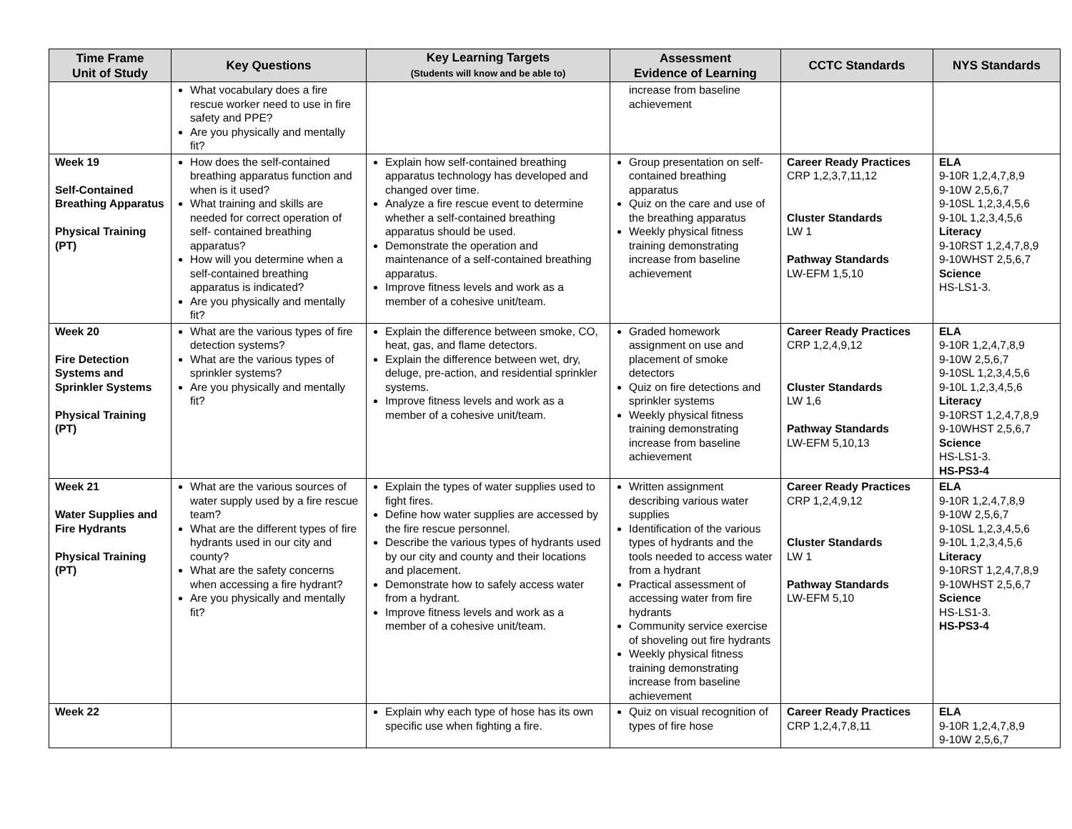| Time Frame Unit of Study | Key Questions | Key Learning Targets (Students will know and be able to) | Assessment Evidence of Learning | CCTC Standards | NYS Standards |
| --- | --- | --- | --- | --- | --- |
| | What vocabulary does a fire rescue worker need to use in fire safety and PPE? Are you physically and mentally fit? | | increase from baseline achievement | | |
| Week 19 Self-Contained Breathing Apparatus Physical Training (PT) | How does the self-contained breathing apparatus function and when is it used? What training and skills are needed for correct operation of self- contained breathing apparatus? How will you determine when a self-contained breathing apparatus is indicated? Are you physically and mentally fit? | Explain how self-contained breathing apparatus technology has developed and changed over time. Analyze a fire rescue event to determine whether a self-contained breathing apparatus should be used. Demonstrate the operation and maintenance of a self-contained breathing apparatus. Improve fitness levels and work as a member of a cohesive unit/team. | Group presentation on self-contained breathing apparatus Quiz on the care and use of the breathing apparatus Weekly physical fitness training demonstrating increase from baseline achievement | Career Ready Practices CRP 1,2,3,7,11,12 Cluster Standards LW 1 Pathway Standards LW-EFM 1,5,10 | ELA 9-10R 1,2,4,7,8,9 9-10W 2,5,6,7 9-10SL 1,2,3,4,5,6 9-10L 1,2,3,4,5,6 Literacy 9-10RST 1,2,4,7,8,9 9-10WHST 2,5,6,7 Science HS-LS1-3. |
| Week 20 Fire Detection Systems and Sprinkler Systems Physical Training (PT) | What are the various types of fire detection systems? What are the various types of sprinkler systems? Are you physically and mentally fit? | Explain the difference between smoke, CO, heat, gas, and flame detectors. Explain the difference between wet, dry, deluge, pre-action, and residential sprinkler systems. Improve fitness levels and work as a member of a cohesive unit/team. | Graded homework assignment on use and placement of smoke detectors Quiz on fire detections and sprinkler systems Weekly physical fitness training demonstrating increase from baseline achievement | Career Ready Practices CRP 1,2,4,9,12 Cluster Standards LW 1,6 Pathway Standards LW-EFM 5,10,13 | ELA 9-10R 1,2,4,7,8,9 9-10W 2,5,6,7 9-10SL 1,2,3,4,5,6 9-10L 1,2,3,4,5,6 Literacy 9-10RST 1,2,4,7,8,9 9-10WHST 2,5,6,7 Science HS-LS1-3. HS-PS3-4 |
| Week 21 Water Supplies and Fire Hydrants Physical Training (PT) | What are the various sources of water supply used by a fire rescue team? What are the different types of fire hydrants used in our city and county? What are the safety concerns when accessing a fire hydrant? Are you physically and mentally fit? | Explain the types of water supplies used to fight fires. Define how water supplies are accessed by the fire rescue personnel. Describe the various types of hydrants used by our city and county and their locations and placement. Demonstrate how to safely access water from a hydrant. Improve fitness levels and work as a member of a cohesive unit/team. | Written assignment describing various water supplies Identification of the various types of hydrants and the tools needed to access water from a hydrant Practical assessment of accessing water from fire hydrants Community service exercise of shoveling out fire hydrants Weekly physical fitness training demonstrating increase from baseline achievement | Career Ready Practices CRP 1,2,4,9,12 Cluster Standards LW 1 Pathway Standards LW-EFM 5,10 | ELA 9-10R 1,2,4,7,8,9 9-10W 2,5,6,7 9-10SL 1,2,3,4,5,6 9-10L 1,2,3,4,5,6 Literacy 9-10RST 1,2,4,7,8,9 9-10WHST 2,5,6,7 Science HS-LS1-3. HS-PS3-4 |
| Week 22 | | Explain why each type of hose has its own specific use when fighting a fire. | Quiz on visual recognition of types of fire hose | Career Ready Practices CRP 1,2,4,7,8,11 | ELA 9-10R 1,2,4,7,8,9 9-10W 2,5,6,7 |